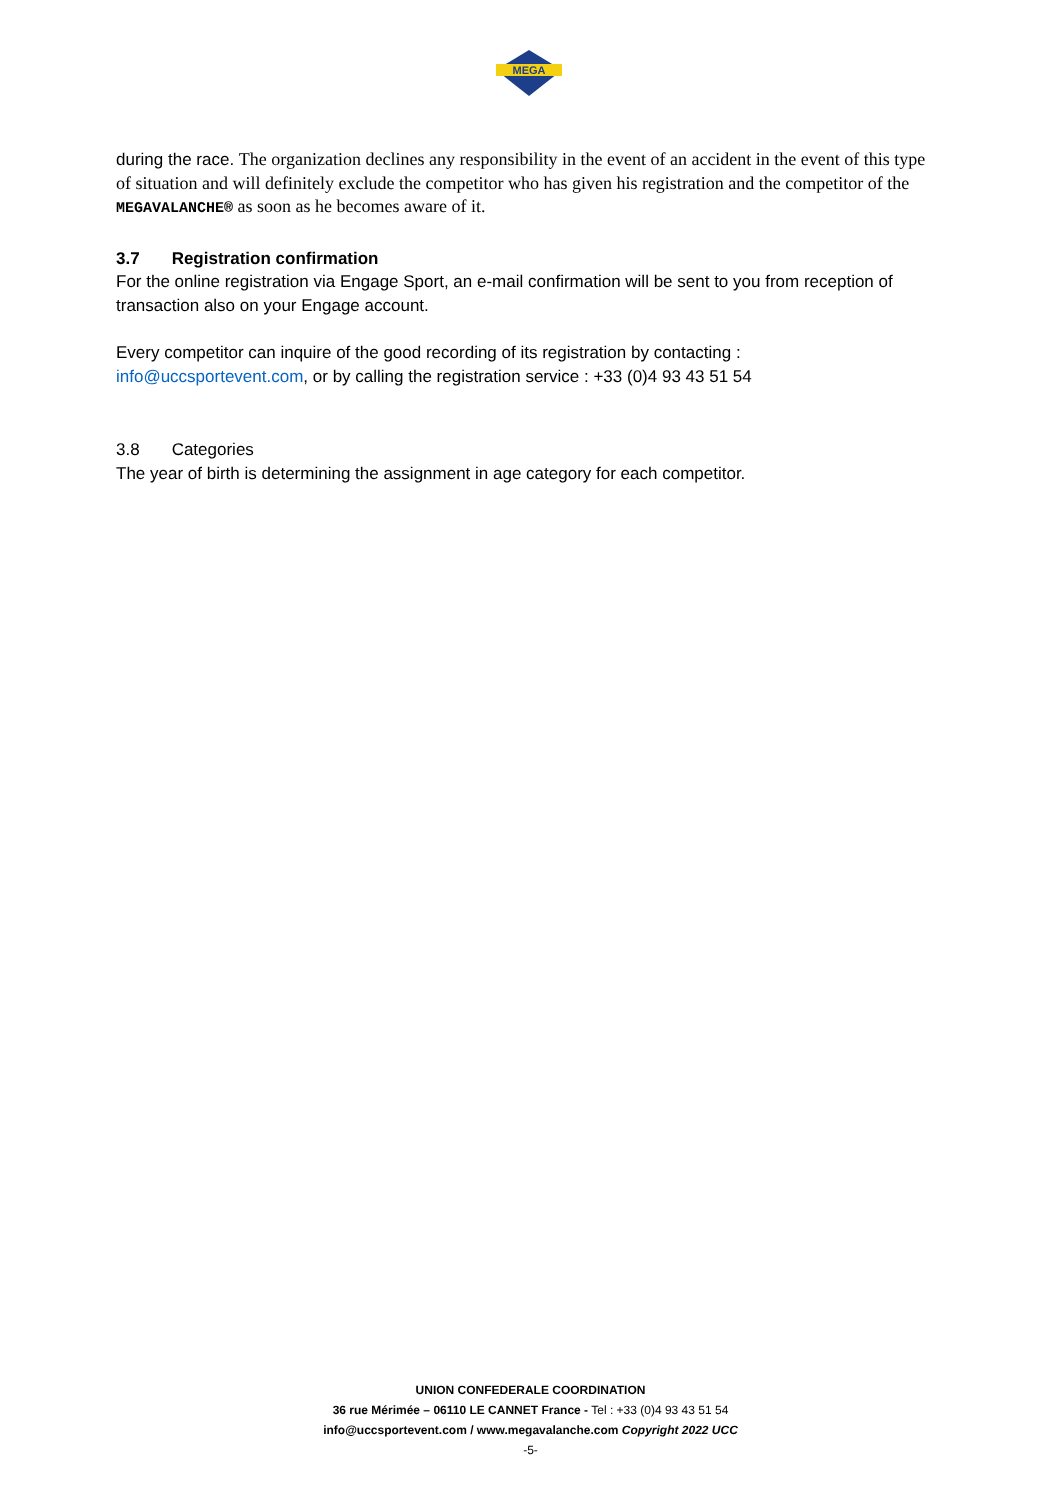MEGA
during the race. The organization declines any responsibility in the event of an accident in the event of this type of situation and will definitely exclude the competitor who has given his registration and the competitor of the MEGAVALANCHE® as soon as he becomes aware of it.
3.7 Registration confirmation
For the online registration via Engage Sport, an e-mail confirmation will be sent to you from reception of transaction also on your Engage account.
Every competitor can inquire of the good recording of its registration by contacting :
info@uccsportevent.com, or by calling the registration service : +33 (0)4 93 43 51 54
3.8 Categories
The year of birth is determining the assignment in age category for each competitor.
UNION CONFEDERALE COORDINATION
36 rue Mérimée – 06110 LE CANNET France - Tel : +33 (0)4 93 43 51 54
info@uccsportevent.com / www.megavalanche.com Copyright 2022 UCC
-5-